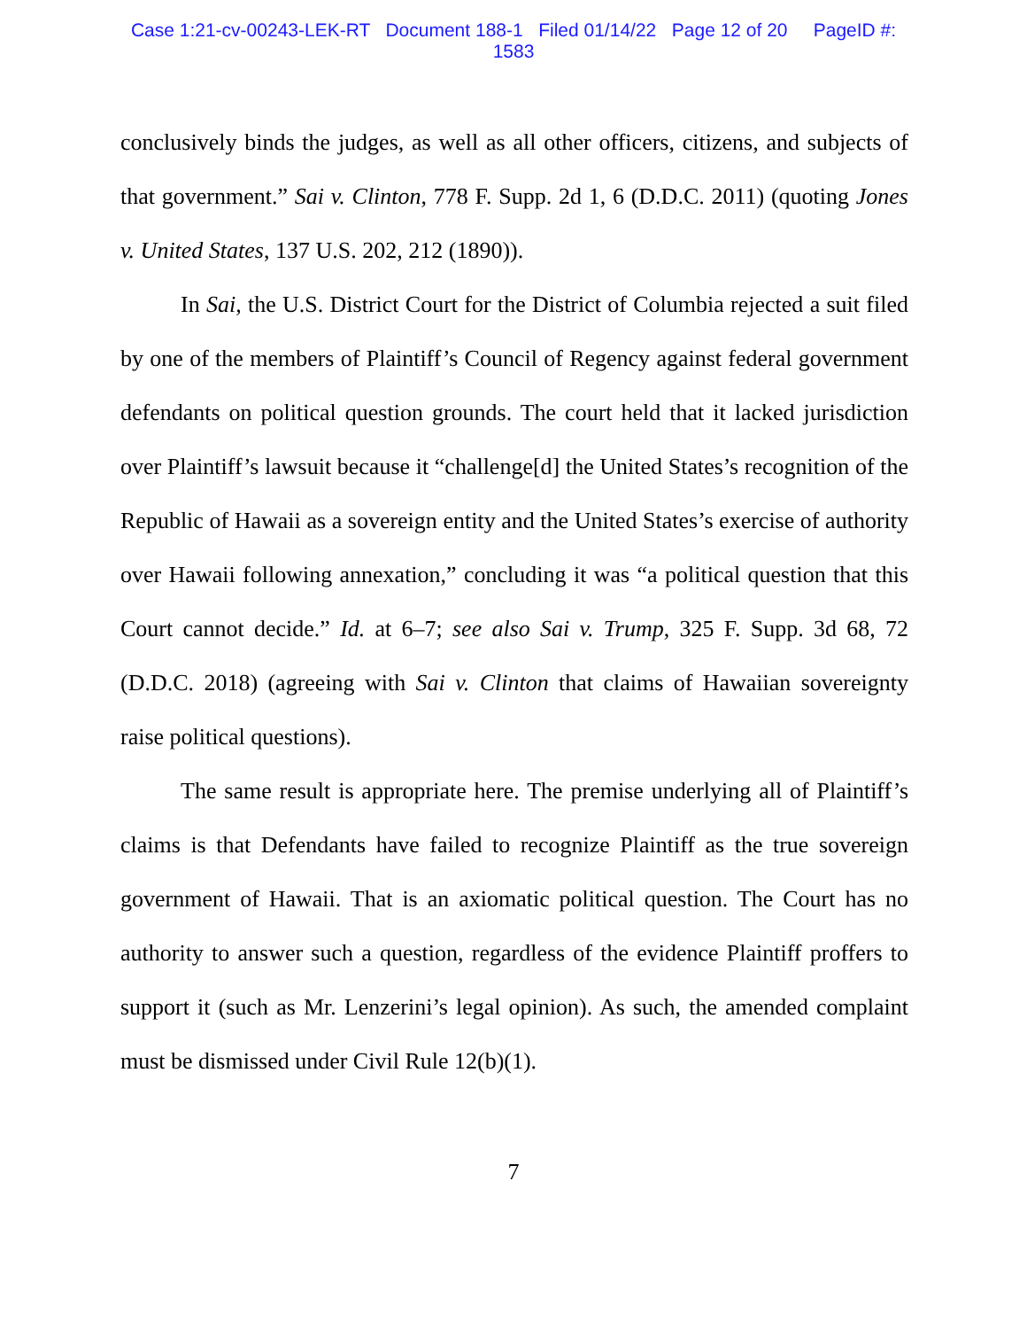Case 1:21-cv-00243-LEK-RT Document 188-1 Filed 01/14/22 Page 12 of 20 PageID #:
1583
conclusively binds the judges, as well as all other officers, citizens, and subjects of that government.” Sai v. Clinton, 778 F. Supp. 2d 1, 6 (D.D.C. 2011) (quoting Jones v. United States, 137 U.S. 202, 212 (1890)).
In Sai, the U.S. District Court for the District of Columbia rejected a suit filed by one of the members of Plaintiff’s Council of Regency against federal government defendants on political question grounds. The court held that it lacked jurisdiction over Plaintiff’s lawsuit because it “challenge[d] the United States’s recognition of the Republic of Hawaii as a sovereign entity and the United States’s exercise of authority over Hawaii following annexation,” concluding it was “a political question that this Court cannot decide.” Id. at 6–7; see also Sai v. Trump, 325 F. Supp. 3d 68, 72 (D.D.C. 2018) (agreeing with Sai v. Clinton that claims of Hawaiian sovereignty raise political questions).
The same result is appropriate here. The premise underlying all of Plaintiff’s claims is that Defendants have failed to recognize Plaintiff as the true sovereign government of Hawaii. That is an axiomatic political question. The Court has no authority to answer such a question, regardless of the evidence Plaintiff proffers to support it (such as Mr. Lenzerini’s legal opinion). As such, the amended complaint must be dismissed under Civil Rule 12(b)(1).
7